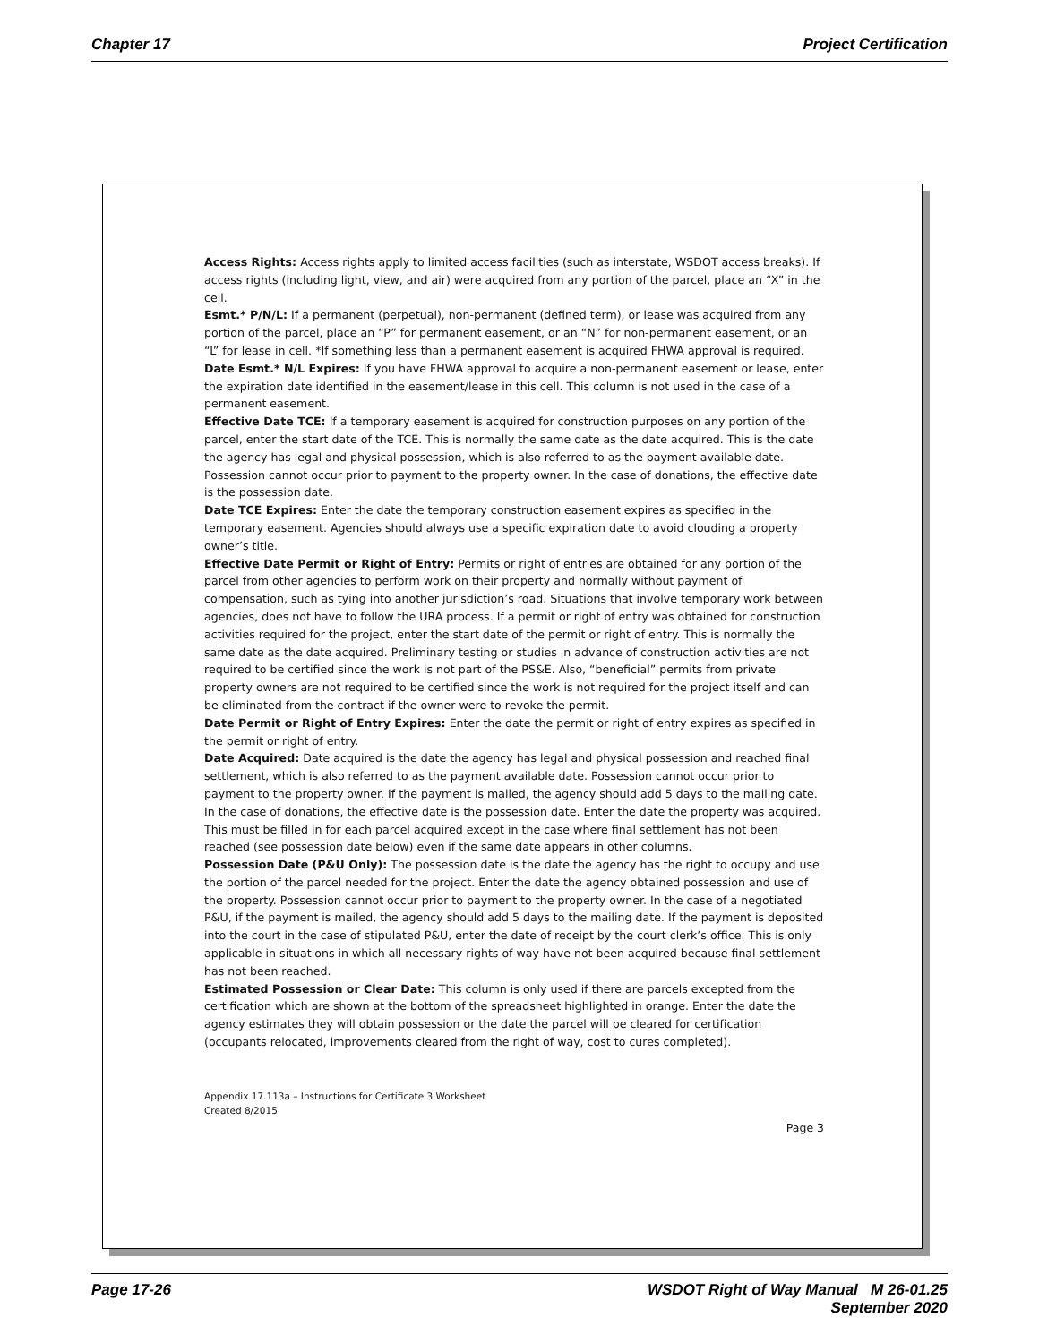Chapter 17 Project Certification
Access Rights: Access rights apply to limited access facilities (such as interstate, WSDOT access breaks). If access rights (including light, view, and air) were acquired from any portion of the parcel, place an “X” in the cell.
Esmt.* P/N/L: If a permanent (perpetual), non-permanent (defined term), or lease was acquired from any portion of the parcel, place an “P” for permanent easement, or an “N” for non-permanent easement, or an “L” for lease in cell. *If something less than a permanent easement is acquired FHWA approval is required.
Date Esmt.* N/L Expires: If you have FHWA approval to acquire a non-permanent easement or lease, enter the expiration date identified in the easement/lease in this cell. This column is not used in the case of a permanent easement.
Effective Date TCE: If a temporary easement is acquired for construction purposes on any portion of the parcel, enter the start date of the TCE. This is normally the same date as the date acquired. This is the date the agency has legal and physical possession, which is also referred to as the payment available date. Possession cannot occur prior to payment to the property owner. In the case of donations, the effective date is the possession date.
Date TCE Expires: Enter the date the temporary construction easement expires as specified in the temporary easement. Agencies should always use a specific expiration date to avoid clouding a property owner’s title.
Effective Date Permit or Right of Entry: Permits or right of entries are obtained for any portion of the parcel from other agencies to perform work on their property and normally without payment of compensation, such as tying into another jurisdiction’s road. Situations that involve temporary work between agencies, does not have to follow the URA process. If a permit or right of entry was obtained for construction activities required for the project, enter the start date of the permit or right of entry. This is normally the same date as the date acquired. Preliminary testing or studies in advance of construction activities are not required to be certified since the work is not part of the PS&E. Also, “beneficial” permits from private property owners are not required to be certified since the work is not required for the project itself and can be eliminated from the contract if the owner were to revoke the permit.
Date Permit or Right of Entry Expires: Enter the date the permit or right of entry expires as specified in the permit or right of entry.
Date Acquired: Date acquired is the date the agency has legal and physical possession and reached final settlement, which is also referred to as the payment available date. Possession cannot occur prior to payment to the property owner. If the payment is mailed, the agency should add 5 days to the mailing date. In the case of donations, the effective date is the possession date. Enter the date the property was acquired. This must be filled in for each parcel acquired except in the case where final settlement has not been reached (see possession date below) even if the same date appears in other columns.
Possession Date (P&U Only): The possession date is the date the agency has the right to occupy and use the portion of the parcel needed for the project. Enter the date the agency obtained possession and use of the property. Possession cannot occur prior to payment to the property owner. In the case of a negotiated P&U, if the payment is mailed, the agency should add 5 days to the mailing date. If the payment is deposited into the court in the case of stipulated P&U, enter the date of receipt by the court clerk’s office. This is only applicable in situations in which all necessary rights of way have not been acquired because final settlement has not been reached.
Estimated Possession or Clear Date: This column is only used if there are parcels excepted from the certification which are shown at the bottom of the spreadsheet highlighted in orange. Enter the date the agency estimates they will obtain possession or the date the parcel will be cleared for certification (occupants relocated, improvements cleared from the right of way, cost to cures completed).
Appendix 17.113a – Instructions for Certificate 3 Worksheet
Created 8/2015
Page 3
Page 17-26 WSDOT Right of Way Manual M 26-01.25
September 2020